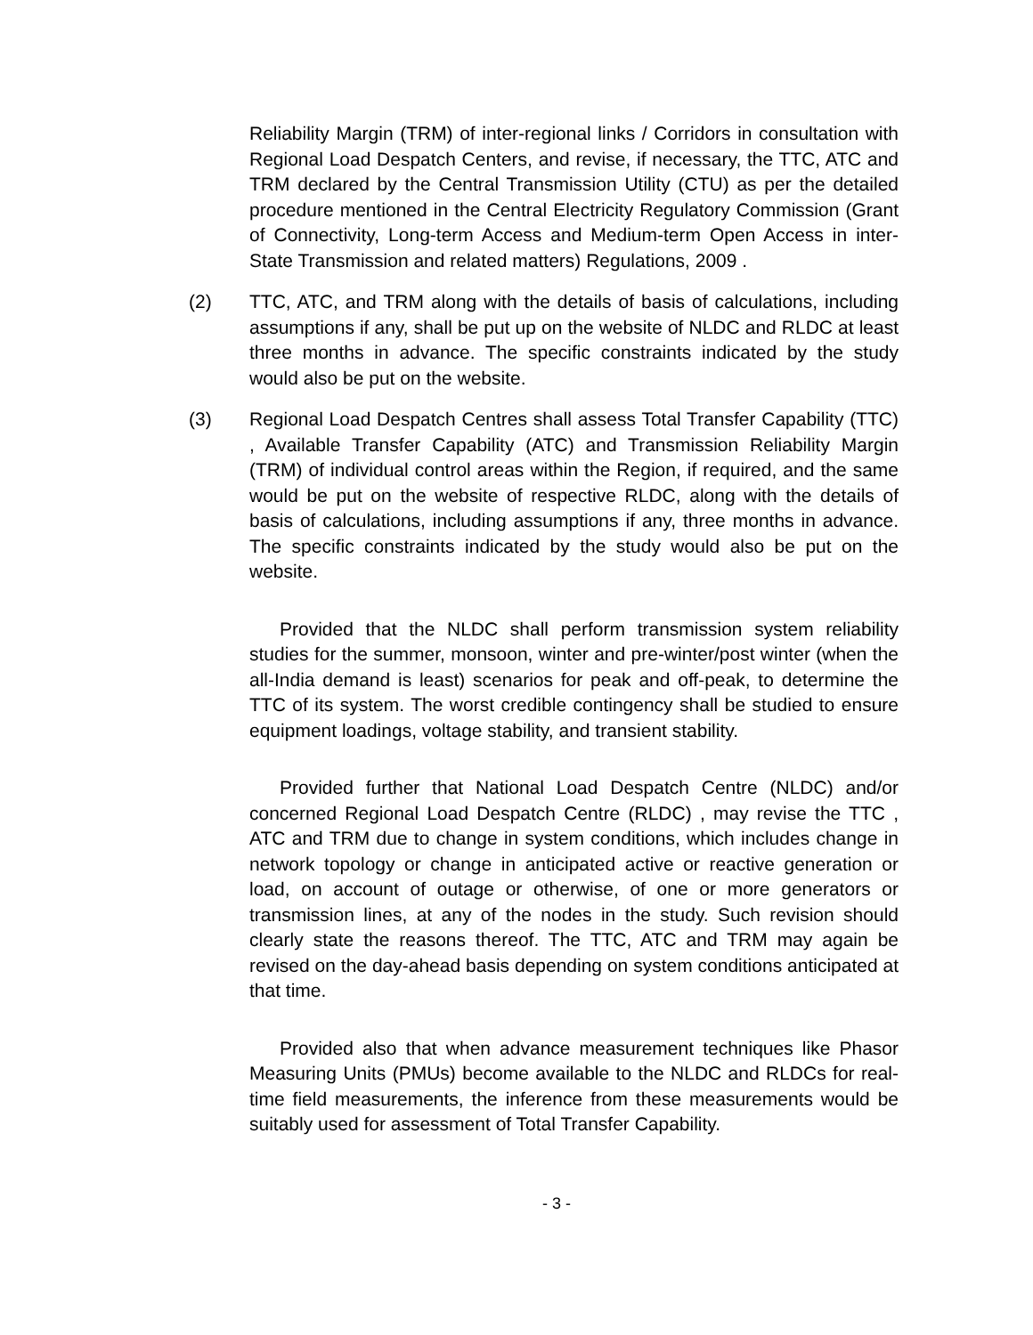Reliability Margin (TRM) of inter-regional links / Corridors in consultation with Regional Load Despatch Centers, and revise, if necessary, the TTC, ATC and TRM declared by the Central Transmission Utility (CTU) as per the detailed procedure mentioned in the Central Electricity Regulatory Commission (Grant of Connectivity, Long-term Access and Medium-term Open Access in inter-State Transmission and related matters) Regulations, 2009 .
(2) TTC, ATC, and TRM along with the details of basis of calculations, including assumptions if any, shall be put up on the website of NLDC and RLDC at least three months in advance. The specific constraints indicated by the study would also be put on the website.
(3) Regional Load Despatch Centres shall assess Total Transfer Capability (TTC) , Available Transfer Capability (ATC) and Transmission Reliability Margin (TRM) of individual control areas within the Region, if required, and the same would be put on the website of respective RLDC, along with the details of basis of calculations, including assumptions if any, three months in advance. The specific constraints indicated by the study would also be put on the website.
Provided that the NLDC shall perform transmission system reliability studies for the summer, monsoon, winter and pre-winter/post winter (when the all-India demand is least) scenarios for peak and off-peak, to determine the TTC of its system. The worst credible contingency shall be studied to ensure equipment loadings, voltage stability, and transient stability.
Provided further that National Load Despatch Centre (NLDC) and/or concerned Regional Load Despatch Centre (RLDC) , may revise the TTC , ATC and TRM due to change in system conditions, which includes change in network topology or change in anticipated active or reactive generation or load, on account of outage or otherwise, of one or more generators or transmission lines, at any of the nodes in the study. Such revision should clearly state the reasons thereof. The TTC, ATC and TRM may again be revised on the day-ahead basis depending on system conditions anticipated at that time.
Provided also that when advance measurement techniques like Phasor Measuring Units (PMUs) become available to the NLDC and RLDCs for real-time field measurements, the inference from these measurements would be suitably used for assessment of Total Transfer Capability.
- 3 -